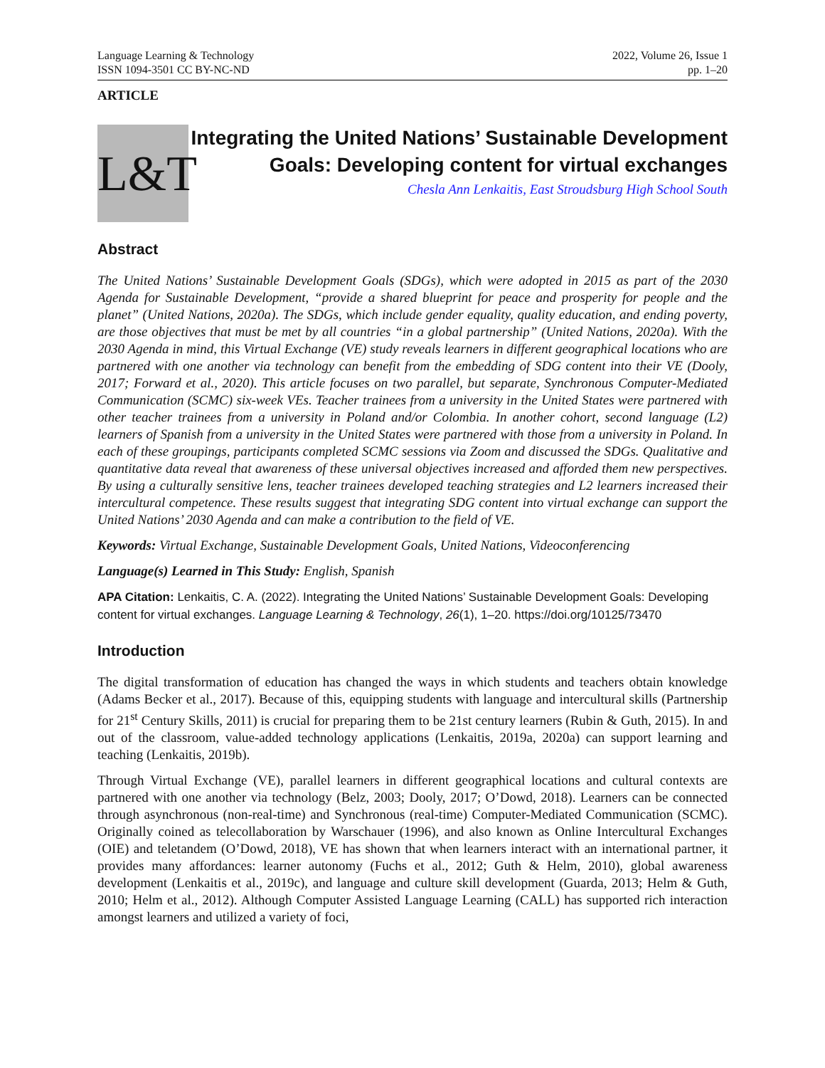Language Learning & Technology
ISSN 1094-3501 CC BY-NC-ND
2022, Volume 26, Issue 1
pp. 1–20
ARTICLE
L&T
Integrating the United Nations’ Sustainable Development Goals: Developing content for virtual exchanges
Chesla Ann Lenkaitis, East Stroudsburg High School South
Abstract
The United Nations’ Sustainable Development Goals (SDGs), which were adopted in 2015 as part of the 2030 Agenda for Sustainable Development, “provide a shared blueprint for peace and prosperity for people and the planet” (United Nations, 2020a). The SDGs, which include gender equality, quality education, and ending poverty, are those objectives that must be met by all countries “in a global partnership” (United Nations, 2020a). With the 2030 Agenda in mind, this Virtual Exchange (VE) study reveals learners in different geographical locations who are partnered with one another via technology can benefit from the embedding of SDG content into their VE (Dooly, 2017; Forward et al., 2020). This article focuses on two parallel, but separate, Synchronous Computer-Mediated Communication (SCMC) six-week VEs. Teacher trainees from a university in the United States were partnered with other teacher trainees from a university in Poland and/or Colombia. In another cohort, second language (L2) learners of Spanish from a university in the United States were partnered with those from a university in Poland. In each of these groupings, participants completed SCMC sessions via Zoom and discussed the SDGs. Qualitative and quantitative data reveal that awareness of these universal objectives increased and afforded them new perspectives. By using a culturally sensitive lens, teacher trainees developed teaching strategies and L2 learners increased their intercultural competence. These results suggest that integrating SDG content into virtual exchange can support the United Nations’ 2030 Agenda and can make a contribution to the field of VE.
Keywords: Virtual Exchange, Sustainable Development Goals, United Nations, Videoconferencing
Language(s) Learned in This Study: English, Spanish
APA Citation: Lenkaitis, C. A. (2022). Integrating the United Nations’ Sustainable Development Goals: Developing content for virtual exchanges. Language Learning & Technology, 26(1), 1–20. https://doi.org/10125/73470
Introduction
The digital transformation of education has changed the ways in which students and teachers obtain knowledge (Adams Becker et al., 2017). Because of this, equipping students with language and intercultural skills (Partnership for 21<sup>st</sup> Century Skills, 2011) is crucial for preparing them to be 21st century learners (Rubin & Guth, 2015). In and out of the classroom, value-added technology applications (Lenkaitis, 2019a, 2020a) can support learning and teaching (Lenkaitis, 2019b).
Through Virtual Exchange (VE), parallel learners in different geographical locations and cultural contexts are partnered with one another via technology (Belz, 2003; Dooly, 2017; O’Dowd, 2018). Learners can be connected through asynchronous (non-real-time) and Synchronous (real-time) Computer-Mediated Communication (SCMC). Originally coined as telecollaboration by Warschauer (1996), and also known as Online Intercultural Exchanges (OIE) and teletandem (O’Dowd, 2018), VE has shown that when learners interact with an international partner, it provides many affordances: learner autonomy (Fuchs et al., 2012; Guth & Helm, 2010), global awareness development (Lenkaitis et al., 2019c), and language and culture skill development (Guarda, 2013; Helm & Guth, 2010; Helm et al., 2012). Although Computer Assisted Language Learning (CALL) has supported rich interaction amongst learners and utilized a variety of foci,